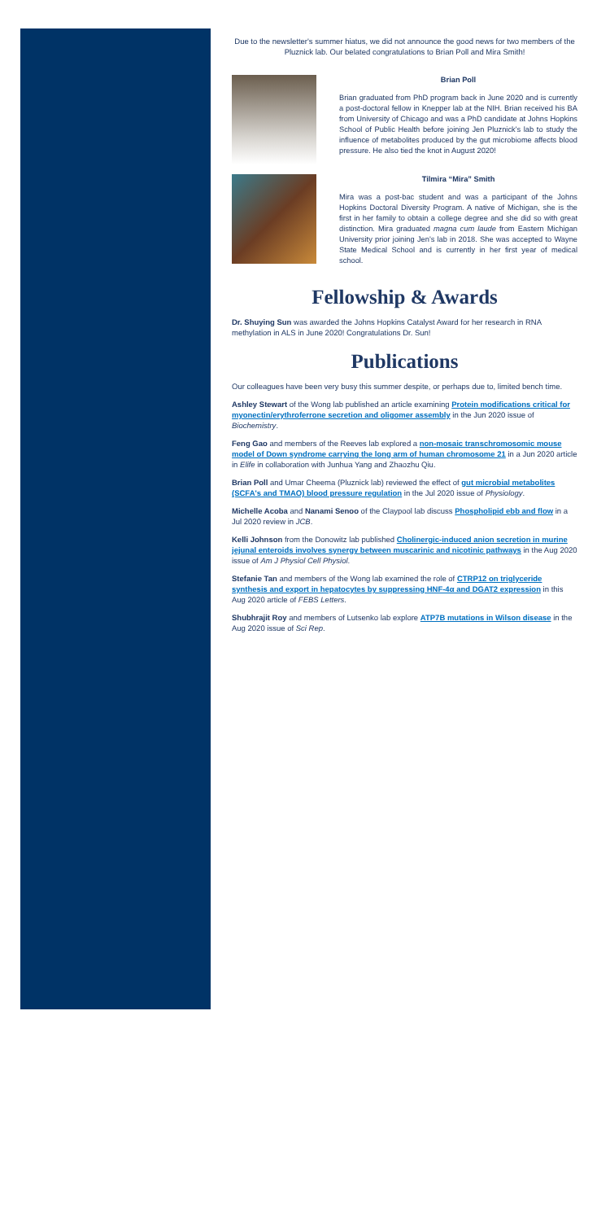Due to the newsletter's summer hiatus, we did not announce the good news for two members of the Pluznick lab. Our belated congratulations to Brian Poll and Mira Smith!
Brian Poll
Brian graduated from PhD program back in June 2020 and is currently a post-doctoral fellow in Knepper lab at the NIH. Brian received his BA from University of Chicago and was a PhD candidate at Johns Hopkins School of Public Health before joining Jen Pluznick's lab to study the influence of metabolites produced by the gut microbiome affects blood pressure. He also tied the knot in August 2020!
Tilmira “Mira” Smith
Mira was a post-bac student and was a participant of the Johns Hopkins Doctoral Diversity Program. A native of Michigan, she is the first in her family to obtain a college degree and she did so with great distinction. Mira graduated magna cum laude from Eastern Michigan University prior joining Jen's lab in 2018. She was accepted to Wayne State Medical School and is currently in her first year of medical school.
Fellowship & Awards
Dr. Shuying Sun was awarded the Johns Hopkins Catalyst Award for her research in RNA methylation in ALS in June 2020! Congratulations Dr. Sun!
Publications
Our colleagues have been very busy this summer despite, or perhaps due to, limited bench time.
Ashley Stewart of the Wong lab published an article examining Protein modifications critical for myonectin/erythroferrone secretion and oligomer assembly in the Jun 2020 issue of Biochemistry.
Feng Gao and members of the Reeves lab explored a non-mosaic transchromosomic mouse model of Down syndrome carrying the long arm of human chromosome 21 in a Jun 2020 article in Elife in collaboration with Junhua Yang and Zhaozhu Qiu.
Brian Poll and Umar Cheema (Pluznick lab) reviewed the effect of gut microbial metabolites (SCFA's and TMAO) blood pressure regulation in the Jul 2020 issue of Physiology.
Michelle Acoba and Nanami Senoo of the Claypool lab discuss Phospholipid ebb and flow in a Jul 2020 review in JCB.
Kelli Johnson from the Donowitz lab published Cholinergic-induced anion secretion in murine jejunal enteroids involves synergy between muscarinic and nicotinic pathways in the Aug 2020 issue of Am J Physiol Cell Physiol.
Stefanie Tan and members of the Wong lab examined the role of CTRP12 on triglyceride synthesis and export in hepatocytes by suppressing HNF-4α and DGAT2 expression in this Aug 2020 article of FEBS Letters.
Shubhrajit Roy and members of Lutsenko lab explore ATP7B mutations in Wilson disease in the Aug 2020 issue of Sci Rep.